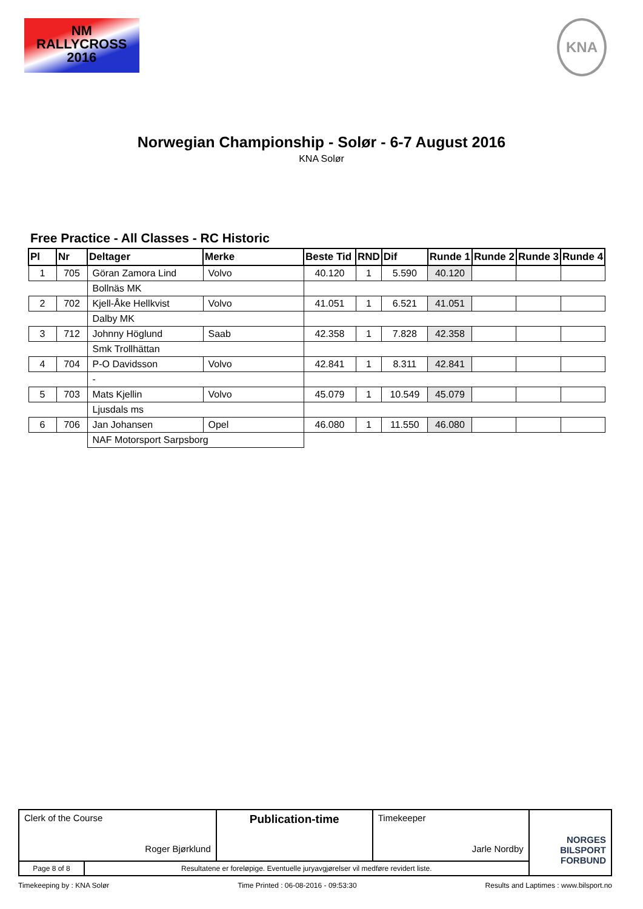NM
RALLYCROSS
2016
KNA
Norwegian Championship - Solør - 6-7 August 2016
KNA Solør
Free Practice - All Classes - RC Historic
| Pl | Nr | Deltager | Merke | Beste Tid | RND | Dif | Runde 1 | Runde 2 | Runde 3 | Runde 4 |
| --- | --- | --- | --- | --- | --- | --- | --- | --- | --- | --- |
| 1 | 705 | Göran Zamora Lind | Volvo | 40.120 | 1 | 5.590 | 40.120 | | | |
| | | Bollnäs MK | | | | | | | | |
| 2 | 702 | Kjell-Åke Hellkvist | Volvo | 41.051 | 1 | 6.521 | 41.051 | | | |
| | | Dalby MK | | | | | | | | |
| 3 | 712 | Johnny Höglund | Saab | 42.358 | 1 | 7.828 | 42.358 | | | |
| | | Smk Trollhättan | | | | | | | | |
| 4 | 704 | P-O Davidsson | Volvo | 42.841 | 1 | 8.311 | 42.841 | | | |
| | | - | | | | | | | | |
| 5 | 703 | Mats Kjellin | Volvo | 45.079 | 1 | 10.549 | 45.079 | | | |
| | | Ljusdals ms | | | | | | | | |
| 6 | 706 | Jan Johansen | Opel | 46.080 | 1 | 11.550 | 46.080 | | | |
| | | NAF Motorsport Sarpsborg | | | | | | | | |
| Clerk of the Course Roger Bjørklund | | Publication-time | Timekeeper Jarle Nordby | NORGES BILSPORT FORBUND |
| Page 8 of 8 | Resultatene er foreløpige. Eventuelle juryavgjørelser vil medføre revidert liste. | | | |
Timekeeping by : KNA Solør Time Printed : 06-08-2016 - 09:53:30 Results and Laptimes : www.bilsport.no